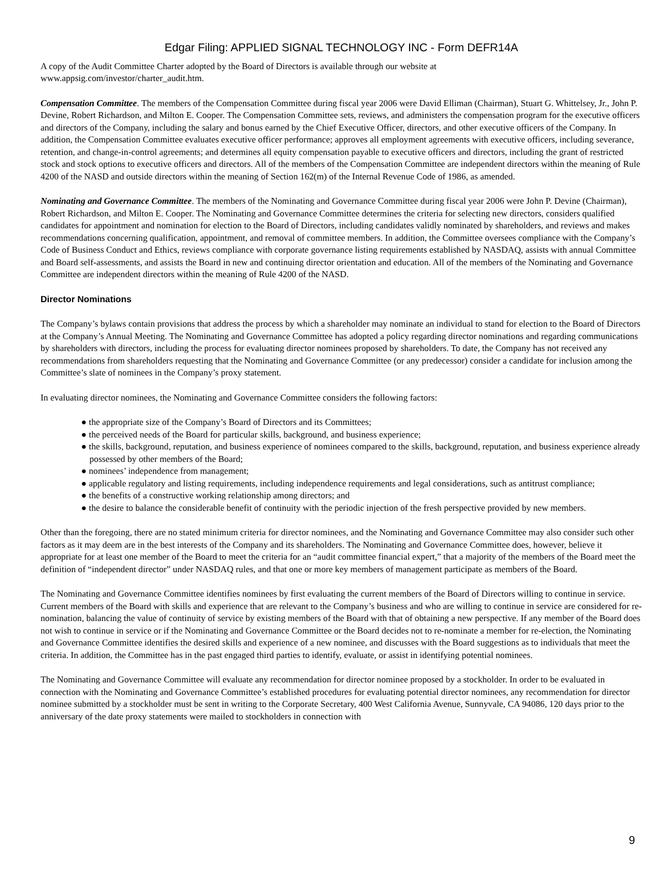Edgar Filing: APPLIED SIGNAL TECHNOLOGY INC - Form DEFR14A
A copy of the Audit Committee Charter adopted by the Board of Directors is available through our website at
www.appsig.com/investor/charter_audit.htm.
Compensation Committee. The members of the Compensation Committee during fiscal year 2006 were David Elliman (Chairman), Stuart G. Whittelsey, Jr., John P. Devine, Robert Richardson, and Milton E. Cooper. The Compensation Committee sets, reviews, and administers the compensation program for the executive officers and directors of the Company, including the salary and bonus earned by the Chief Executive Officer, directors, and other executive officers of the Company. In addition, the Compensation Committee evaluates executive officer performance; approves all employment agreements with executive officers, including severance, retention, and change-in-control agreements; and determines all equity compensation payable to executive officers and directors, including the grant of restricted stock and stock options to executive officers and directors. All of the members of the Compensation Committee are independent directors within the meaning of Rule 4200 of the NASD and outside directors within the meaning of Section 162(m) of the Internal Revenue Code of 1986, as amended.
Nominating and Governance Committee. The members of the Nominating and Governance Committee during fiscal year 2006 were John P. Devine (Chairman), Robert Richardson, and Milton E. Cooper. The Nominating and Governance Committee determines the criteria for selecting new directors, considers qualified candidates for appointment and nomination for election to the Board of Directors, including candidates validly nominated by shareholders, and reviews and makes recommendations concerning qualification, appointment, and removal of committee members. In addition, the Committee oversees compliance with the Company’s Code of Business Conduct and Ethics, reviews compliance with corporate governance listing requirements established by NASDAQ, assists with annual Committee and Board self-assessments, and assists the Board in new and continuing director orientation and education. All of the members of the Nominating and Governance Committee are independent directors within the meaning of Rule 4200 of the NASD.
Director Nominations
The Company’s bylaws contain provisions that address the process by which a shareholder may nominate an individual to stand for election to the Board of Directors at the Company’s Annual Meeting. The Nominating and Governance Committee has adopted a policy regarding director nominations and regarding communications by shareholders with directors, including the process for evaluating director nominees proposed by shareholders. To date, the Company has not received any recommendations from shareholders requesting that the Nominating and Governance Committee (or any predecessor) consider a candidate for inclusion among the Committee’s slate of nominees in the Company’s proxy statement.
In evaluating director nominees, the Nominating and Governance Committee considers the following factors:
● the appropriate size of the Company’s Board of Directors and its Committees;
● the perceived needs of the Board for particular skills, background, and business experience;
● the skills, background, reputation, and business experience of nominees compared to the skills, background, reputation, and business experience already possessed by other members of the Board;
● nominees’ independence from management;
● applicable regulatory and listing requirements, including independence requirements and legal considerations, such as antitrust compliance;
● the benefits of a constructive working relationship among directors; and
● the desire to balance the considerable benefit of continuity with the periodic injection of the fresh perspective provided by new members.
Other than the foregoing, there are no stated minimum criteria for director nominees, and the Nominating and Governance Committee may also consider such other factors as it may deem are in the best interests of the Company and its shareholders. The Nominating and Governance Committee does, however, believe it appropriate for at least one member of the Board to meet the criteria for an “audit committee financial expert,” that a majority of the members of the Board meet the definition of “independent director” under NASDAQ rules, and that one or more key members of management participate as members of the Board.
The Nominating and Governance Committee identifies nominees by first evaluating the current members of the Board of Directors willing to continue in service. Current members of the Board with skills and experience that are relevant to the Company’s business and who are willing to continue in service are considered for re-nomination, balancing the value of continuity of service by existing members of the Board with that of obtaining a new perspective. If any member of the Board does not wish to continue in service or if the Nominating and Governance Committee or the Board decides not to re-nominate a member for re-election, the Nominating and Governance Committee identifies the desired skills and experience of a new nominee, and discusses with the Board suggestions as to individuals that meet the criteria. In addition, the Committee has in the past engaged third parties to identify, evaluate, or assist in identifying potential nominees.
The Nominating and Governance Committee will evaluate any recommendation for director nominee proposed by a stockholder. In order to be evaluated in connection with the Nominating and Governance Committee’s established procedures for evaluating potential director nominees, any recommendation for director nominee submitted by a stockholder must be sent in writing to the Corporate Secretary, 400 West California Avenue, Sunnyvale, CA 94086, 120 days prior to the anniversary of the date proxy statements were mailed to stockholders in connection with
9